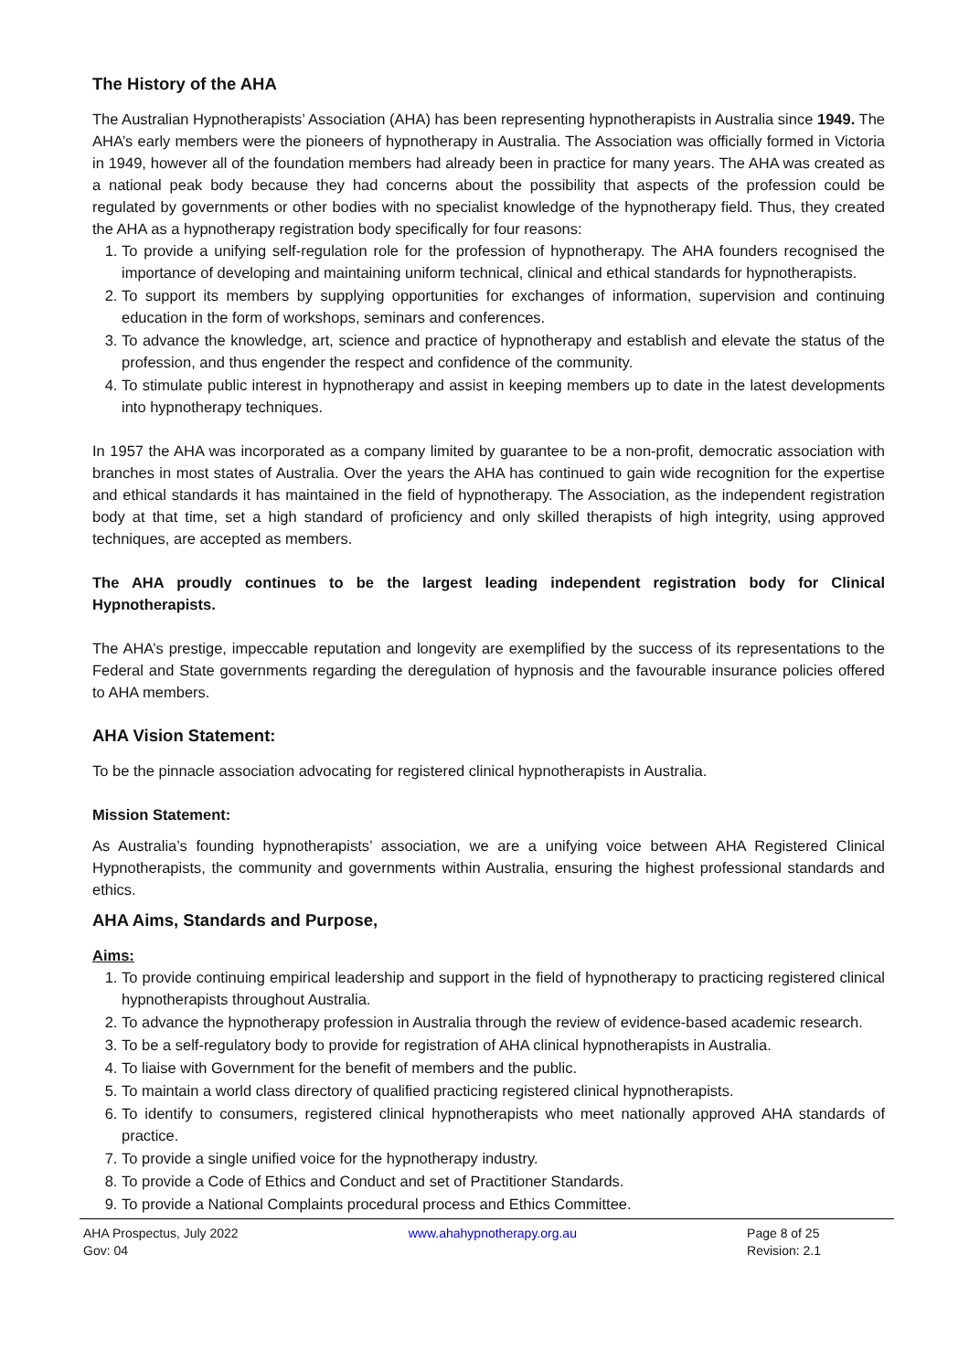The History of the AHA
The Australian Hypnotherapists’ Association (AHA) has been representing hypnotherapists in Australia since 1949. The AHA’s early members were the pioneers of hypnotherapy in Australia. The Association was officially formed in Victoria in 1949, however all of the foundation members had already been in practice for many years. The AHA was created as a national peak body because they had concerns about the possibility that aspects of the profession could be regulated by governments or other bodies with no specialist knowledge of the hypnotherapy field. Thus, they created the AHA as a hypnotherapy registration body specifically for four reasons:
1. To provide a unifying self-regulation role for the profession of hypnotherapy. The AHA founders recognised the importance of developing and maintaining uniform technical, clinical and ethical standards for hypnotherapists.
2. To support its members by supplying opportunities for exchanges of information, supervision and continuing education in the form of workshops, seminars and conferences.
3. To advance the knowledge, art, science and practice of hypnotherapy and establish and elevate the status of the profession, and thus engender the respect and confidence of the community.
4. To stimulate public interest in hypnotherapy and assist in keeping members up to date in the latest developments into hypnotherapy techniques.
In 1957 the AHA was incorporated as a company limited by guarantee to be a non-profit, democratic association with branches in most states of Australia. Over the years the AHA has continued to gain wide recognition for the expertise and ethical standards it has maintained in the field of hypnotherapy. The Association, as the independent registration body at that time, set a high standard of proficiency and only skilled therapists of high integrity, using approved techniques, are accepted as members.
The AHA proudly continues to be the largest leading independent registration body for Clinical Hypnotherapists.
The AHA’s prestige, impeccable reputation and longevity are exemplified by the success of its representations to the Federal and State governments regarding the deregulation of hypnosis and the favourable insurance policies offered to AHA members.
AHA Vision Statement:
To be the pinnacle association advocating for registered clinical hypnotherapists in Australia.
Mission Statement:
As Australia’s founding hypnotherapists’ association, we are a unifying voice between AHA Registered Clinical Hypnotherapists, the community and governments within Australia, ensuring the highest professional standards and ethics.
AHA Aims, Standards and Purpose,
Aims:
1. To provide continuing empirical leadership and support in the field of hypnotherapy to practicing registered clinical hypnotherapists throughout Australia.
2. To advance the hypnotherapy profession in Australia through the review of evidence-based academic research.
3. To be a self-regulatory body to provide for registration of AHA clinical hypnotherapists in Australia.
4. To liaise with Government for the benefit of members and the public.
5. To maintain a world class directory of qualified practicing registered clinical hypnotherapists.
6. To identify to consumers, registered clinical hypnotherapists who meet nationally approved AHA standards of practice.
7. To provide a single unified voice for the hypnotherapy industry.
8. To provide a Code of Ethics and Conduct and set of Practitioner Standards.
9. To provide a National Complaints procedural process and Ethics Committee.
AHA Prospectus, July 2022
Gov: 04
www.ahahypnotherapy.org.au Page 8 of 25
Revision: 2.1